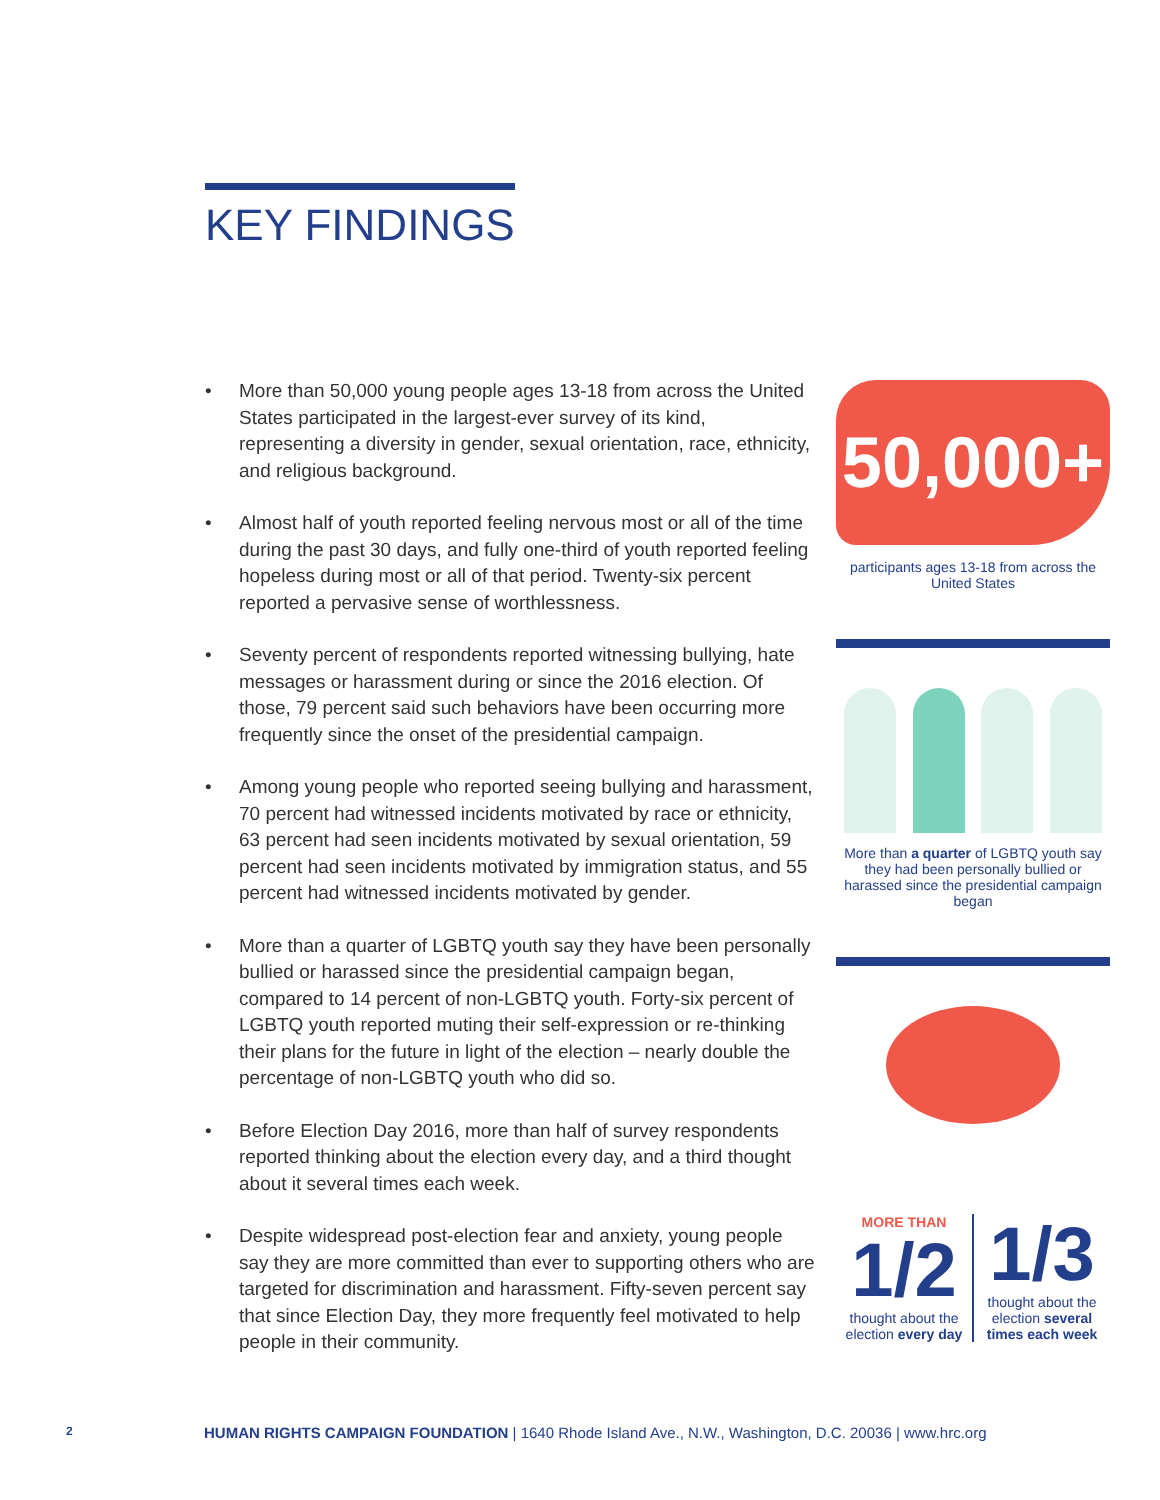KEY FINDINGS
• More than 50,000 young people ages 13-18 from across the United States participated in the largest-ever survey of its kind, representing a diversity in gender, sexual orientation, race, ethnicity, and religious background.
• Almost half of youth reported feeling nervous most or all of the time during the past 30 days, and fully one-third of youth reported feeling hopeless during most or all of that period. Twenty-six percent reported a pervasive sense of worthlessness.
• Seventy percent of respondents reported witnessing bullying, hate messages or harassment during or since the 2016 election. Of those, 79 percent said such behaviors have been occurring more frequently since the onset of the presidential campaign.
• Among young people who reported seeing bullying and harassment, 70 percent had witnessed incidents motivated by race or ethnicity, 63 percent had seen incidents motivated by sexual orientation, 59 percent had seen incidents motivated by immigration status, and 55 percent had witnessed incidents motivated by gender.
• More than a quarter of LGBTQ youth say they have been personally bullied or harassed since the presidential campaign began, compared to 14 percent of non-LGBTQ youth. Forty-six percent of LGBTQ youth reported muting their self-expression or re-thinking their plans for the future in light of the election – nearly double the percentage of non-LGBTQ youth who did so.
• Before Election Day 2016, more than half of survey respondents reported thinking about the election every day, and a third thought about it several times each week.
• Despite widespread post-election fear and anxiety, young people say they are more committed than ever to supporting others who are targeted for discrimination and harassment. Fifty-seven percent say that since Election Day, they more frequently feel motivated to help people in their community.
50,000+
participants ages 13-18 from across the United States
More than a quarter of LGBTQ youth say they had been personally bullied or harassed since the presidential campaign began
MORE THAN
1/2
thought about the election every day
1/3
thought about the election several times each week
2 HUMAN RIGHTS CAMPAIGN FOUNDATION | 1640 Rhode Island Ave., N.W., Washington, D.C. 20036 | www.hrc.org